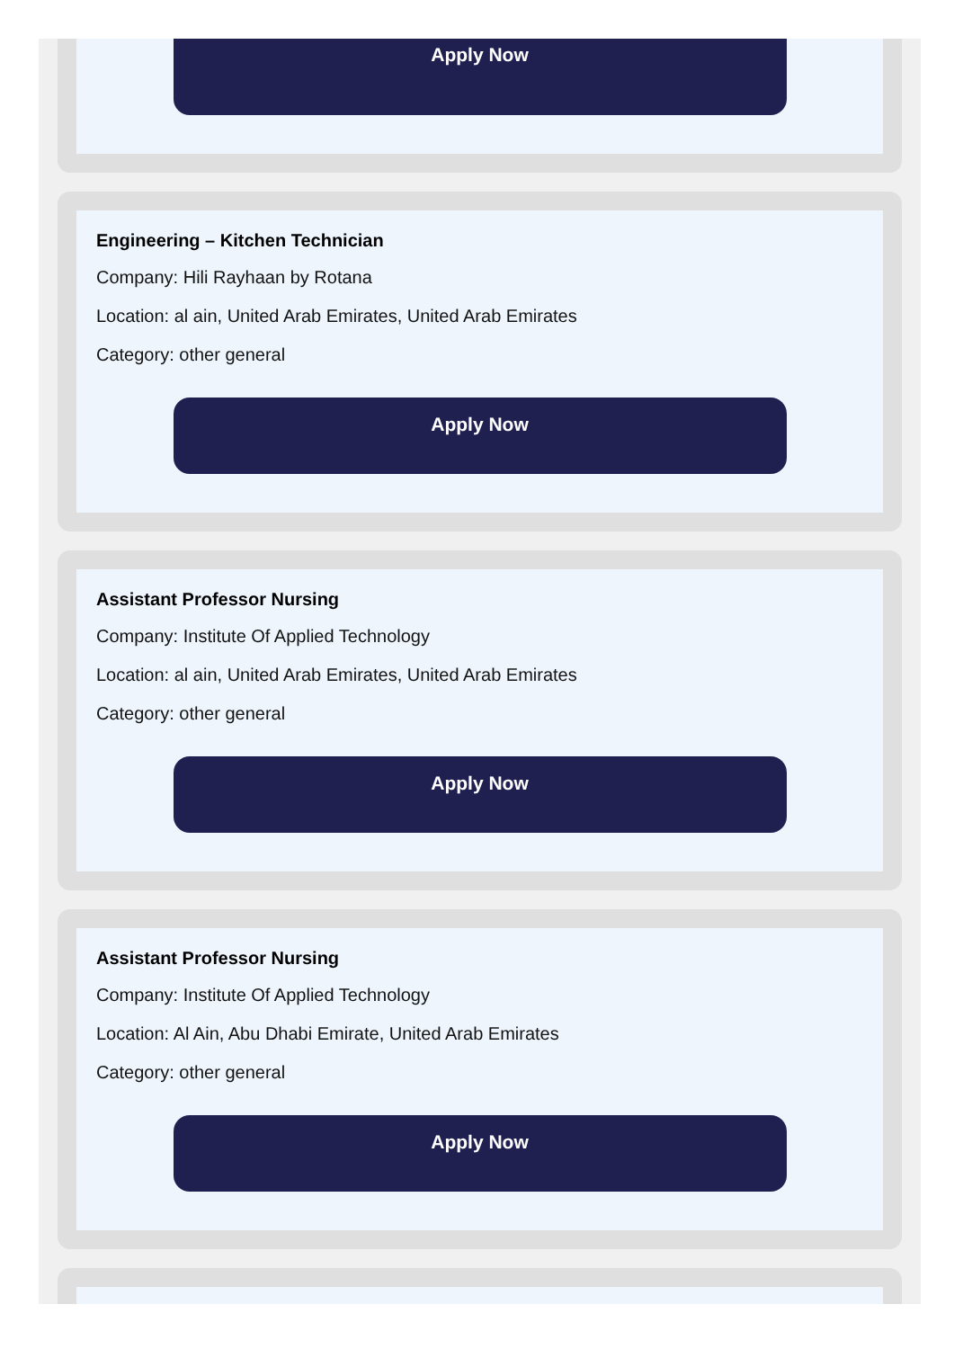Apply Now
Engineering – Kitchen Technician
Company: Hili Rayhaan by Rotana
Location: al ain, United Arab Emirates, United Arab Emirates
Category: other general
Apply Now
Assistant Professor Nursing
Company: Institute Of Applied Technology
Location: al ain, United Arab Emirates, United Arab Emirates
Category: other general
Apply Now
Assistant Professor Nursing
Company: Institute Of Applied Technology
Location: Al Ain, Abu Dhabi Emirate, United Arab Emirates
Category: other general
Apply Now